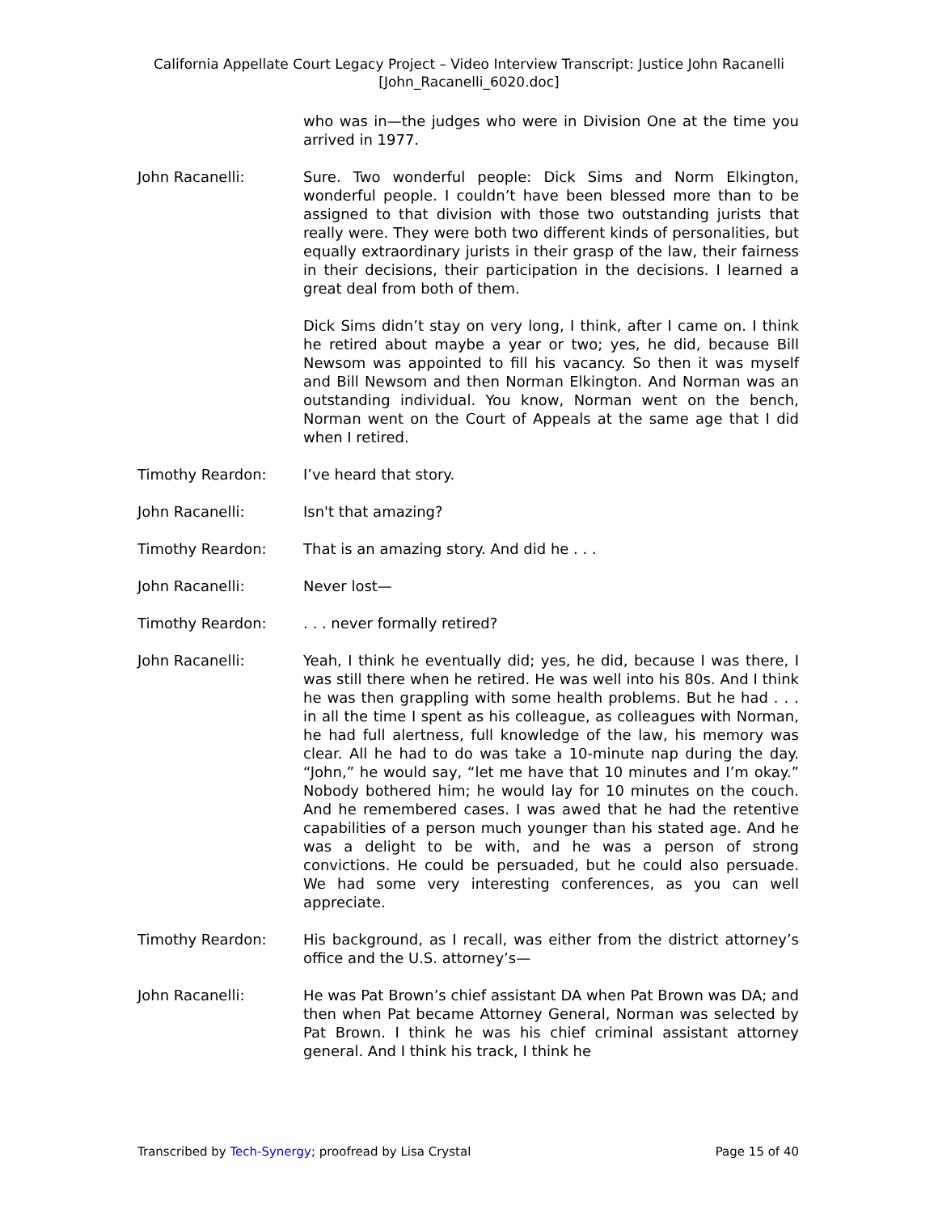California Appellate Court Legacy Project – Video Interview Transcript: Justice John Racanelli
[John_Racanelli_6020.doc]
who was in—the judges who were in Division One at the time you arrived in 1977.
John Racanelli: Sure. Two wonderful people: Dick Sims and Norm Elkington, wonderful people. I couldn’t have been blessed more than to be assigned to that division with those two outstanding jurists that really were. They were both two different kinds of personalities, but equally extraordinary jurists in their grasp of the law, their fairness in their decisions, their participation in the decisions. I learned a great deal from both of them.
Dick Sims didn’t stay on very long, I think, after I came on. I think he retired about maybe a year or two; yes, he did, because Bill Newsom was appointed to fill his vacancy. So then it was myself and Bill Newsom and then Norman Elkington. And Norman was an outstanding individual. You know, Norman went on the bench, Norman went on the Court of Appeals at the same age that I did when I retired.
Timothy Reardon: I’ve heard that story.
John Racanelli: Isn't that amazing?
Timothy Reardon: That is an amazing story. And did he . . .
John Racanelli: Never lost—
Timothy Reardon: . . . never formally retired?
John Racanelli: Yeah, I think he eventually did; yes, he did, because I was there, I was still there when he retired. He was well into his 80s. And I think he was then grappling with some health problems. But he had . . . in all the time I spent as his colleague, as colleagues with Norman, he had full alertness, full knowledge of the law, his memory was clear. All he had to do was take a 10-minute nap during the day. “John,” he would say, “let me have that 10 minutes and I’m okay.” Nobody bothered him; he would lay for 10 minutes on the couch. And he remembered cases. I was awed that he had the retentive capabilities of a person much younger than his stated age. And he was a delight to be with, and he was a person of strong convictions. He could be persuaded, but he could also persuade. We had some very interesting conferences, as you can well appreciate.
Timothy Reardon: His background, as I recall, was either from the district attorney’s office and the U.S. attorney’s—
John Racanelli: He was Pat Brown’s chief assistant DA when Pat Brown was DA; and then when Pat became Attorney General, Norman was selected by Pat Brown. I think he was his chief criminal assistant attorney general. And I think his track, I think he
Transcribed by Tech-Synergy; proofread by Lisa Crystal Page 15 of 40